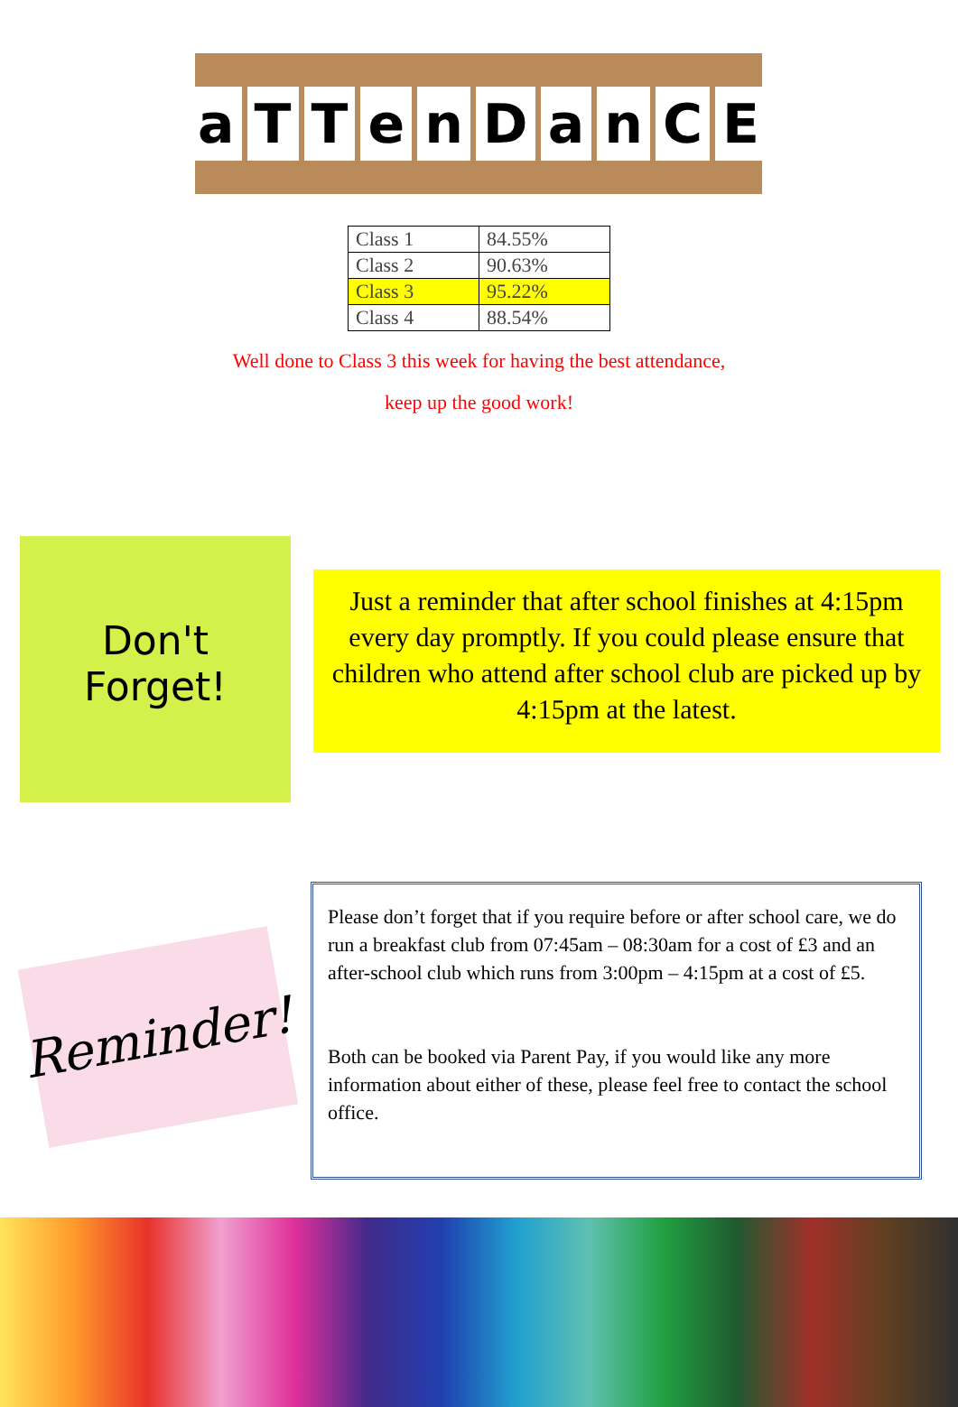aTTenDanCE
| Class 1 | 84.55% |
| Class 2 | 90.63% |
| Class 3 | 95.22% |
| Class 4 | 88.54% |
Well done to Class 3 this week for having the best attendance,
keep up the good work!
Don't
Forget!
Just a reminder that after school finishes at 4:15pm every day promptly. If you could please ensure that children who attend after school club are picked up by 4:15pm at the latest.
Reminder!
Please don’t forget that if you require before or after school care, we do run a breakfast club from 07:45am – 08:30am for a cost of £3 and an after-school club which runs from 3:00pm – 4:15pm at a cost of £5.
Both can be booked via Parent Pay, if you would like any more information about either of these, please feel free to contact the school office.